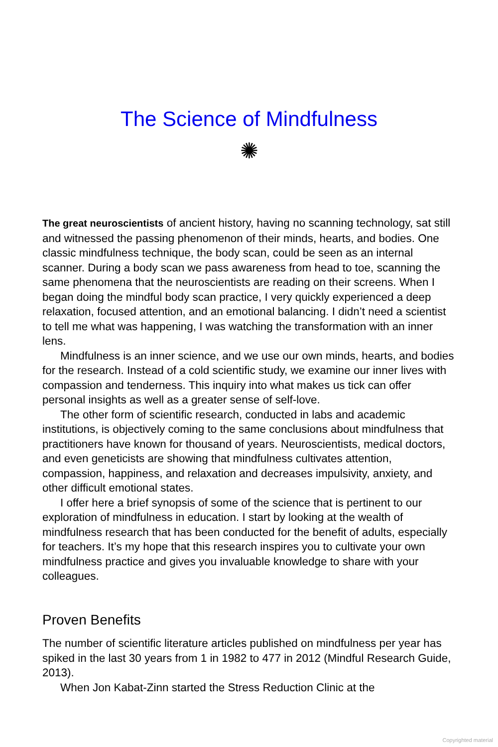The Science of Mindfulness
✺
The great neuroscientists of ancient history, having no scanning technology, sat still and witnessed the passing phenomenon of their minds, hearts, and bodies. One classic mindfulness technique, the body scan, could be seen as an internal scanner. During a body scan we pass awareness from head to toe, scanning the same phenomena that the neuroscientists are reading on their screens. When I began doing the mindful body scan practice, I very quickly experienced a deep relaxation, focused attention, and an emotional balancing. I didn’t need a scientist to tell me what was happening, I was watching the transformation with an inner lens.
Mindfulness is an inner science, and we use our own minds, hearts, and bodies for the research. Instead of a cold scientific study, we examine our inner lives with compassion and tenderness. This inquiry into what makes us tick can offer personal insights as well as a greater sense of self-love.
The other form of scientific research, conducted in labs and academic institutions, is objectively coming to the same conclusions about mindfulness that practitioners have known for thousand of years. Neuroscientists, medical doctors, and even geneticists are showing that mindfulness cultivates attention, compassion, happiness, and relaxation and decreases impulsivity, anxiety, and other difficult emotional states.
I offer here a brief synopsis of some of the science that is pertinent to our exploration of mindfulness in education. I start by looking at the wealth of mindfulness research that has been conducted for the benefit of adults, especially for teachers. It’s my hope that this research inspires you to cultivate your own mindfulness practice and gives you invaluable knowledge to share with your colleagues.
Proven Benefits
The number of scientific literature articles published on mindfulness per year has spiked in the last 30 years from 1 in 1982 to 477 in 2012 (Mindful Research Guide, 2013).
When Jon Kabat-Zinn started the Stress Reduction Clinic at the
Copyrighted material